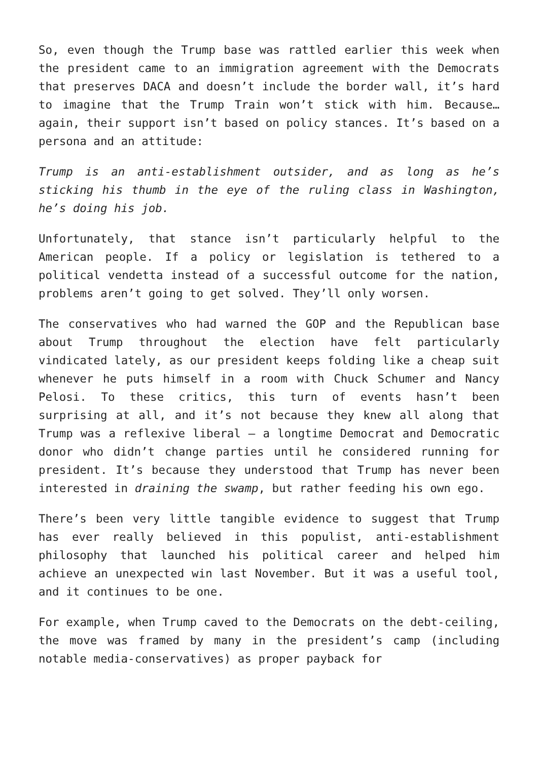So, even though the Trump base was rattled earlier this week when the president came to an immigration agreement with the Democrats that preserves DACA and doesn’t include the border wall, it’s hard to imagine that the Trump Train won’t stick with him. Because…again, their support isn’t based on policy stances. It’s based on a persona and an attitude:
Trump is an anti-establishment outsider, and as long as he’s sticking his thumb in the eye of the ruling class in Washington, he’s doing his job.
Unfortunately, that stance isn’t particularly helpful to the American people. If a policy or legislation is tethered to a political vendetta instead of a successful outcome for the nation, problems aren’t going to get solved. They’ll only worsen.
The conservatives who had warned the GOP and the Republican base about Trump throughout the election have felt particularly vindicated lately, as our president keeps folding like a cheap suit whenever he puts himself in a room with Chuck Schumer and Nancy Pelosi. To these critics, this turn of events hasn’t been surprising at all, and it’s not because they knew all along that Trump was a reflexive liberal – a longtime Democrat and Democratic donor who didn’t change parties until he considered running for president. It’s because they understood that Trump has never been interested in draining the swamp, but rather feeding his own ego.
There’s been very little tangible evidence to suggest that Trump has ever really believed in this populist, anti-establishment philosophy that launched his political career and helped him achieve an unexpected win last November. But it was a useful tool, and it continues to be one.
For example, when Trump caved to the Democrats on the debt-ceiling, the move was framed by many in the president’s camp (including notable media-conservatives) as proper payback for